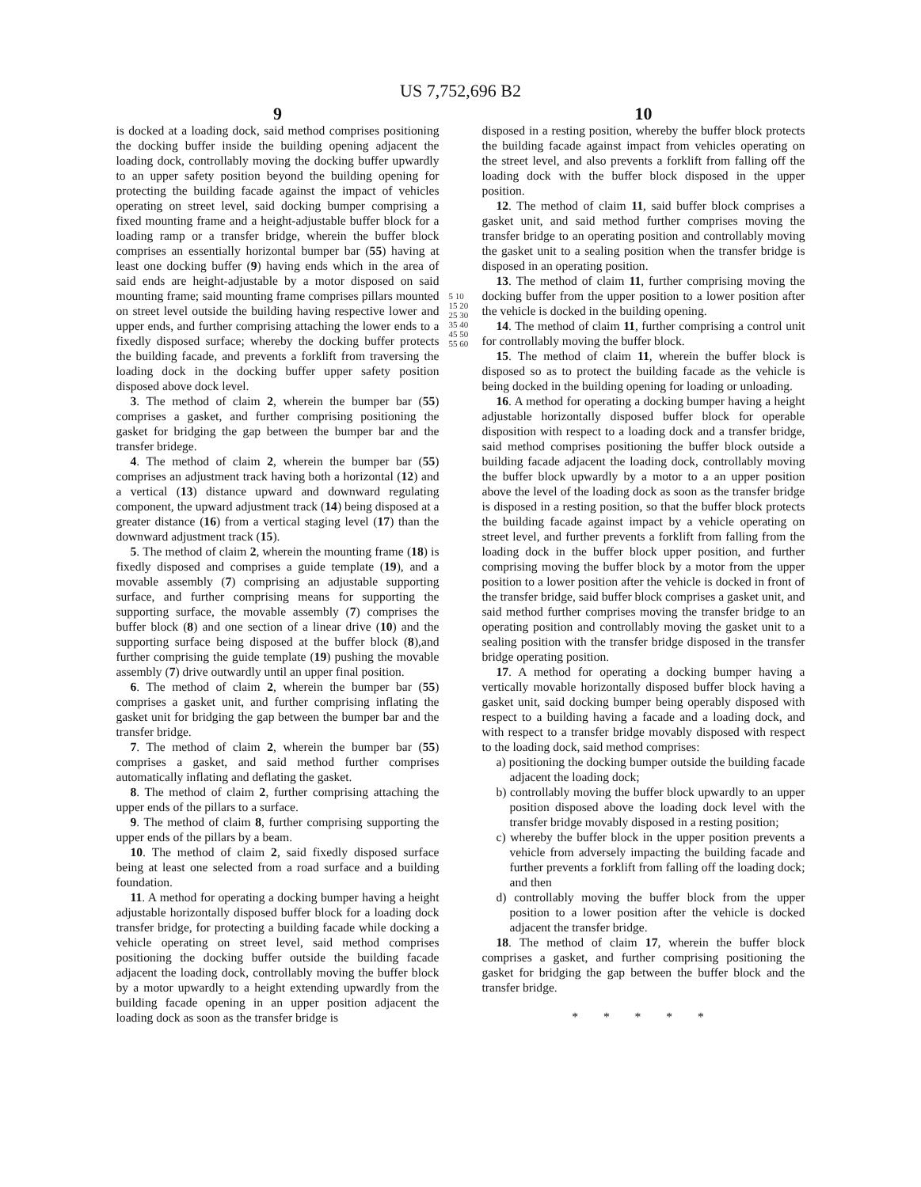US 7,752,696 B2
9
is docked at a loading dock, said method comprises positioning the docking buffer inside the building opening adjacent the loading dock, controllably moving the docking buffer upwardly to an upper safety position beyond the building opening for protecting the building facade against the impact of vehicles operating on street level, said docking bumper comprising a fixed mounting frame and a height-adjustable buffer block for a loading ramp or a transfer bridge, wherein the buffer block comprises an essentially horizontal bumper bar (55) having at least one docking buffer (9) having ends which in the area of said ends are height-adjustable by a motor disposed on said mounting frame; said mounting frame comprises pillars mounted on street level outside the building having respective lower and upper ends, and further comprising attaching the lower ends to a fixedly disposed surface; whereby the docking buffer protects the building facade, and prevents a forklift from traversing the loading dock in the docking buffer upper safety position disposed above dock level.
3. The method of claim 2, wherein the bumper bar (55) comprises a gasket, and further comprising positioning the gasket for bridging the gap between the bumper bar and the transfer bridege.
4. The method of claim 2, wherein the bumper bar (55) comprises an adjustment track having both a horizontal (12) and a vertical (13) distance upward and downward regulating component, the upward adjustment track (14) being disposed at a greater distance (16) from a vertical staging level (17) than the downward adjustment track (15).
5. The method of claim 2, wherein the mounting frame (18) is fixedly disposed and comprises a guide template (19), and a movable assembly (7) comprising an adjustable supporting surface, and further comprising means for supporting the supporting surface, the movable assembly (7) comprises the buffer block (8) and one section of a linear drive (10) and the supporting surface being disposed at the buffer block (8),and further comprising the guide template (19) pushing the movable assembly (7) drive outwardly until an upper final position.
6. The method of claim 2, wherein the bumper bar (55) comprises a gasket unit, and further comprising inflating the gasket unit for bridging the gap between the bumper bar and the transfer bridge.
7. The method of claim 2, wherein the bumper bar (55) comprises a gasket, and said method further comprises automatically inflating and deflating the gasket.
8. The method of claim 2, further comprising attaching the upper ends of the pillars to a surface.
9. The method of claim 8, further comprising supporting the upper ends of the pillars by a beam.
10. The method of claim 2, said fixedly disposed surface being at least one selected from a road surface and a building foundation.
11. A method for operating a docking bumper having a height adjustable horizontally disposed buffer block for a loading dock transfer bridge, for protecting a building facade while docking a vehicle operating on street level, said method comprises positioning the docking buffer outside the building facade adjacent the loading dock, controllably moving the buffer block by a motor upwardly to a height extending upwardly from the building facade opening in an upper position adjacent the loading dock as soon as the transfer bridge is
5 10 15 20 25 30 35 40 45 50 55 60
10
disposed in a resting position, whereby the buffer block protects the building facade against impact from vehicles operating on the street level, and also prevents a forklift from falling off the loading dock with the buffer block disposed in the upper position.
12. The method of claim 11, said buffer block comprises a gasket unit, and said method further comprises moving the transfer bridge to an operating position and controllably moving the gasket unit to a sealing position when the transfer bridge is disposed in an operating position.
13. The method of claim 11, further comprising moving the docking buffer from the upper position to a lower position after the vehicle is docked in the building opening.
14. The method of claim 11, further comprising a control unit for controllably moving the buffer block.
15. The method of claim 11, wherein the buffer block is disposed so as to protect the building facade as the vehicle is being docked in the building opening for loading or unloading.
16. A method for operating a docking bumper having a height adjustable horizontally disposed buffer block for operable disposition with respect to a loading dock and a transfer bridge, said method comprises positioning the buffer block outside a building facade adjacent the loading dock, controllably moving the buffer block upwardly by a motor to a an upper position above the level of the loading dock as soon as the transfer bridge is disposed in a resting position, so that the buffer block protects the building facade against impact by a vehicle operating on street level, and further prevents a forklift from falling from the loading dock in the buffer block upper position, and further comprising moving the buffer block by a motor from the upper position to a lower position after the vehicle is docked in front of the transfer bridge, said buffer block comprises a gasket unit, and said method further comprises moving the transfer bridge to an operating position and controllably moving the gasket unit to a sealing position with the transfer bridge disposed in the transfer bridge operating position.
17. A method for operating a docking bumper having a vertically movable horizontally disposed buffer block having a gasket unit, said docking bumper being operably disposed with respect to a building having a facade and a loading dock, and with respect to a transfer bridge movably disposed with respect to the loading dock, said method comprises:
a) positioning the docking bumper outside the building facade adjacent the loading dock;
b) controllably moving the buffer block upwardly to an upper position disposed above the loading dock level with the transfer bridge movably disposed in a resting position;
c) whereby the buffer block in the upper position prevents a vehicle from adversely impacting the building facade and further prevents a forklift from falling off the loading dock; and then
d) controllably moving the buffer block from the upper position to a lower position after the vehicle is docked adjacent the transfer bridge.
18. The method of claim 17, wherein the buffer block comprises a gasket, and further comprising positioning the gasket for bridging the gap between the buffer block and the transfer bridge.
* * * * *